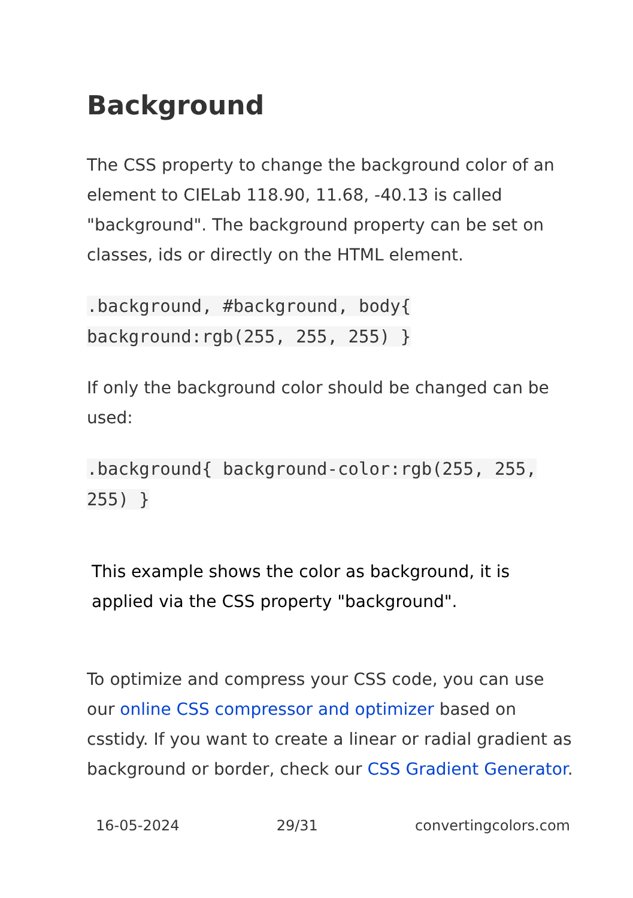Background
The CSS property to change the background color of an element to CIELab 118.90, 11.68, -40.13 is called "background". The background property can be set on classes, ids or directly on the HTML element.
.background, #background, body{ background:rgb(255, 255, 255) }
If only the background color should be changed can be used:
.background{ background-color:rgb(255, 255, 255) }
This example shows the color as background, it is applied via the CSS property "background".
To optimize and compress your CSS code, you can use our online CSS compressor and optimizer based on csstidy. If you want to create a linear or radial gradient as background or border, check our CSS Gradient Generator.
16-05-2024 29/31 convertingcolors.com